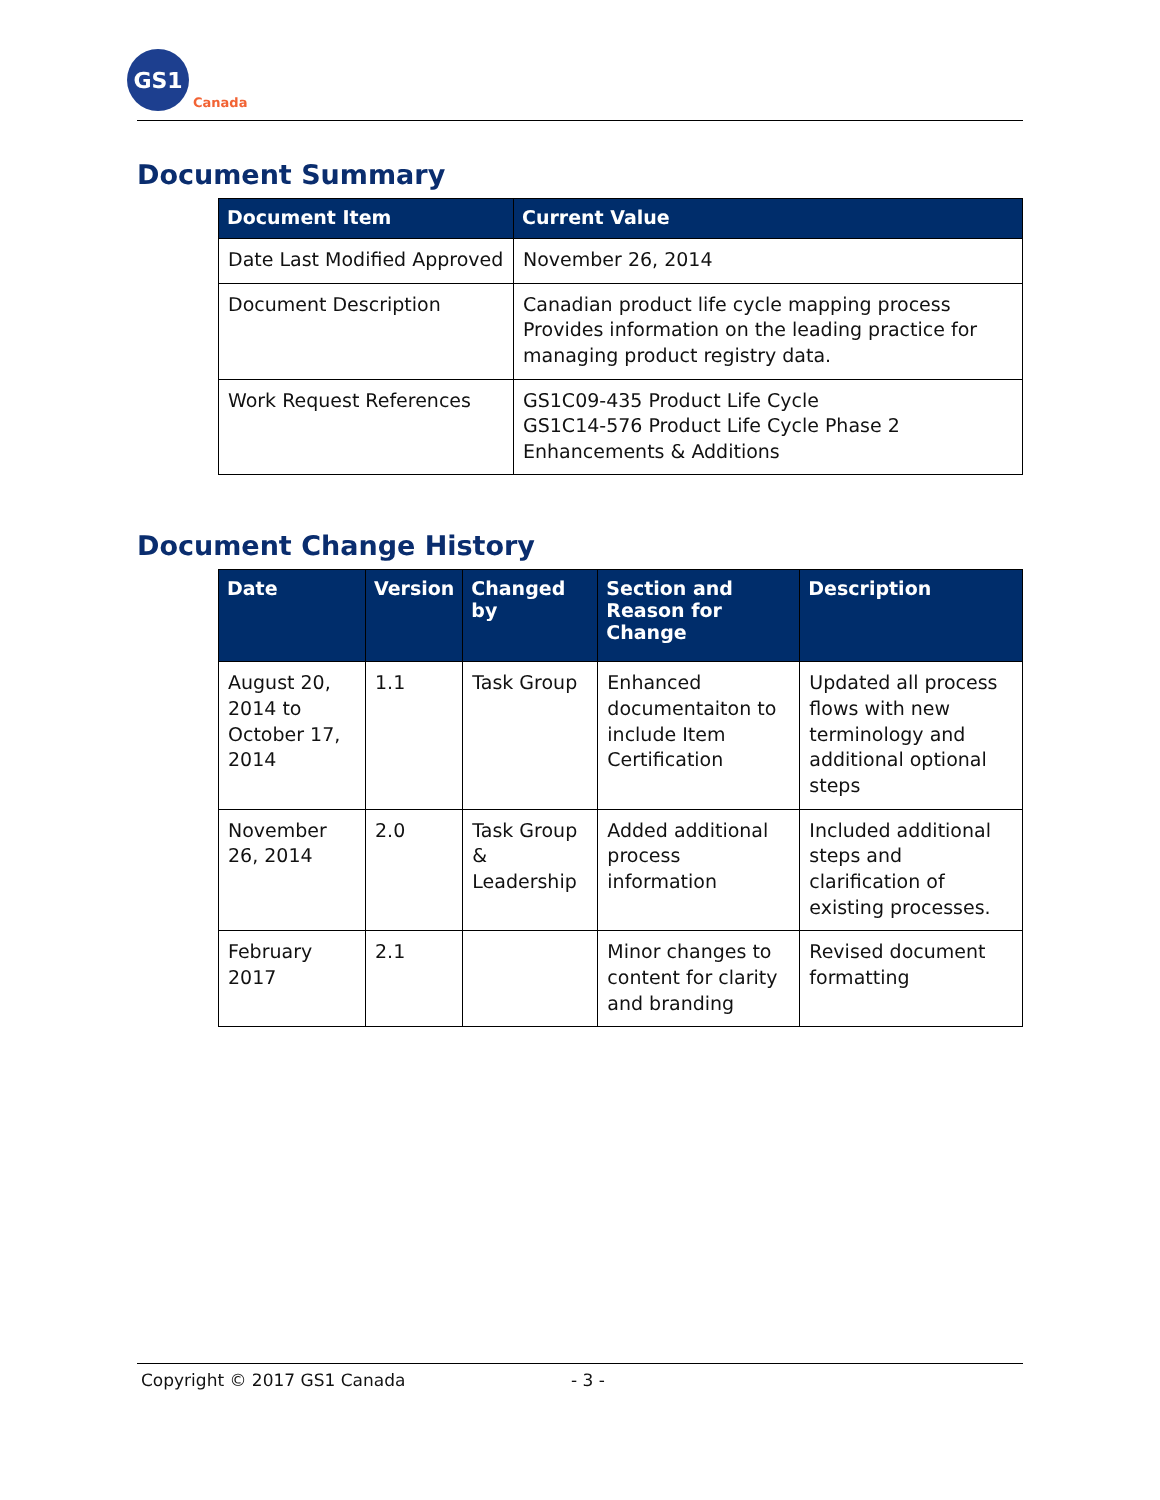GS1
Canada
Document Summary
| Document Item | Current Value |
| --- | --- |
| Date Last Modified Approved | November 26, 2014 |
| Document Description | Canadian product life cycle mapping process Provides information on the leading practice for managing product registry data. |
| Work Request References | GS1C09-435 Product Life Cycle GS1C14-576 Product Life Cycle Phase 2 Enhancements & Additions |
Document Change History
| Date | Version | Changed by | Section and Reason for Change | Description |
| --- | --- | --- | --- | --- |
| August 20, 2014 to October 17, 2014 | 1.1 | Task Group | Enhanced documentaiton to include Item Certification | Updated all process flows with new terminology and additional optional steps |
| November 26, 2014 | 2.0 | Task Group & Leadership | Added additional process information | Included additional steps and clarification of existing processes. |
| February 2017 | 2.1 | | Minor changes to content for clarity and branding | Revised document formatting |
Copyright © 2017 GS1 Canada - 3 -